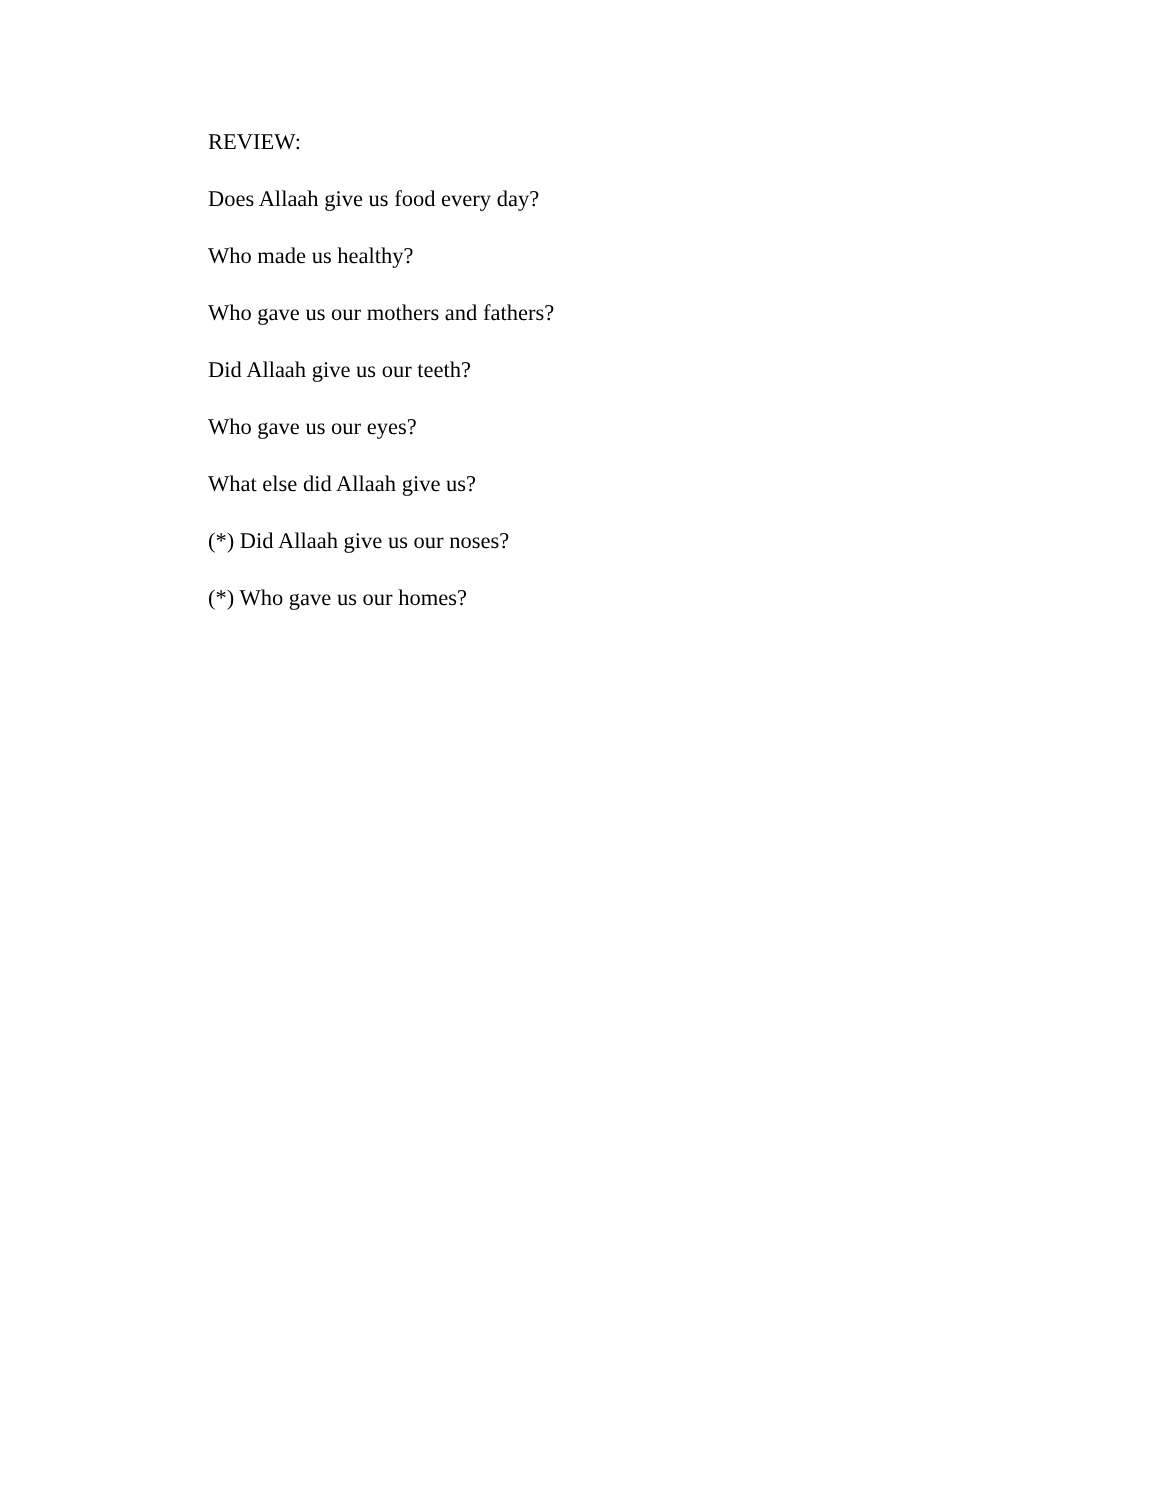REVIEW:
Does Allaah give us food every day?
Who made us healthy?
Who gave us our mothers and fathers?
Did Allaah give us our teeth?
Who gave us our eyes?
What else did Allaah give us?
(*) Did Allaah give us our noses?
(*) Who gave us our homes?